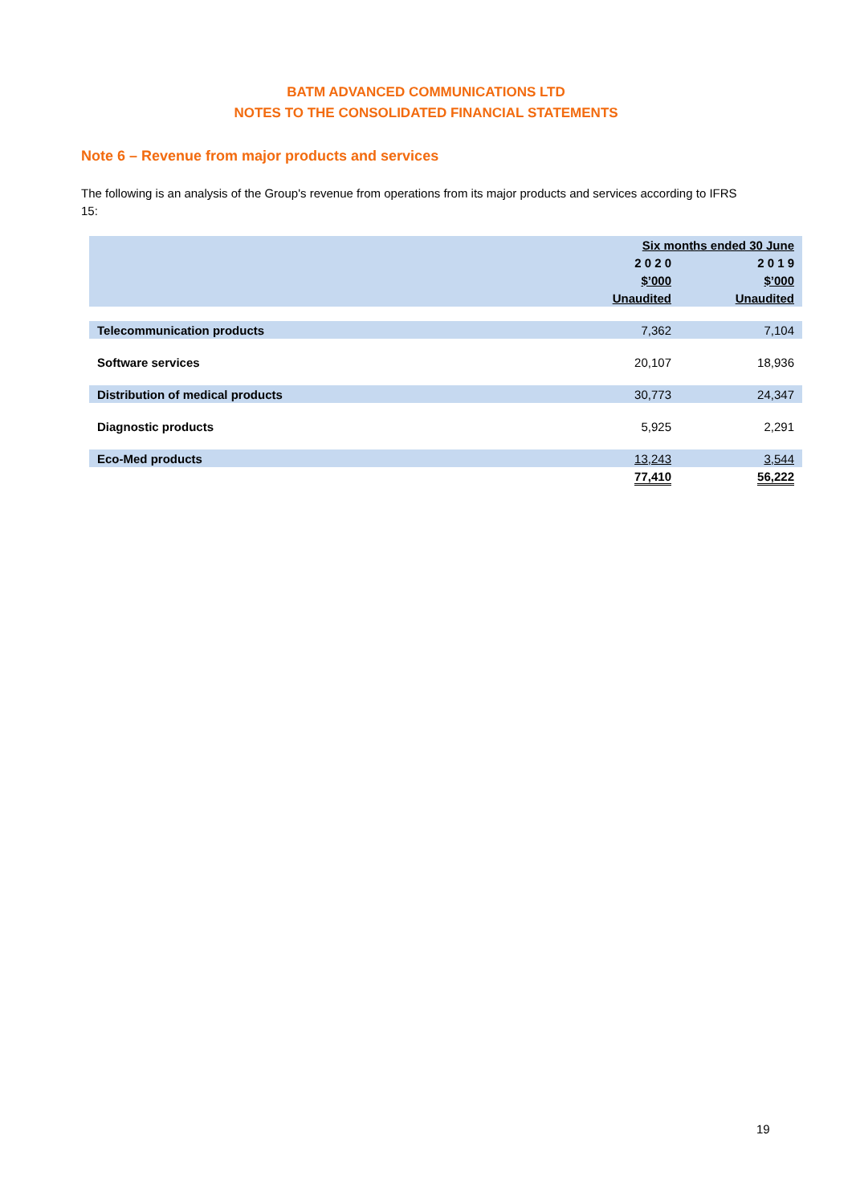BATM ADVANCED COMMUNICATIONS LTD
NOTES TO THE CONSOLIDATED FINANCIAL STATEMENTS
Note 6 – Revenue from major products and services
The following is an analysis of the Group's revenue from operations from its major products and services according to IFRS 15:
| | Six months ended 30 June | |
| --- | --- | --- |
| | 2 0 2 0 | 2 0 1 9 |
| | $’000 | $’000 |
| | Unaudited | Unaudited |
| Telecommunication products | 7,362 | 7,104 |
| Software services | 20,107 | 18,936 |
| Distribution of medical products | 30,773 | 24,347 |
| Diagnostic products | 5,925 | 2,291 |
| Eco-Med products | 13,243 | 3,544 |
| | 77,410 | 56,222 |
19